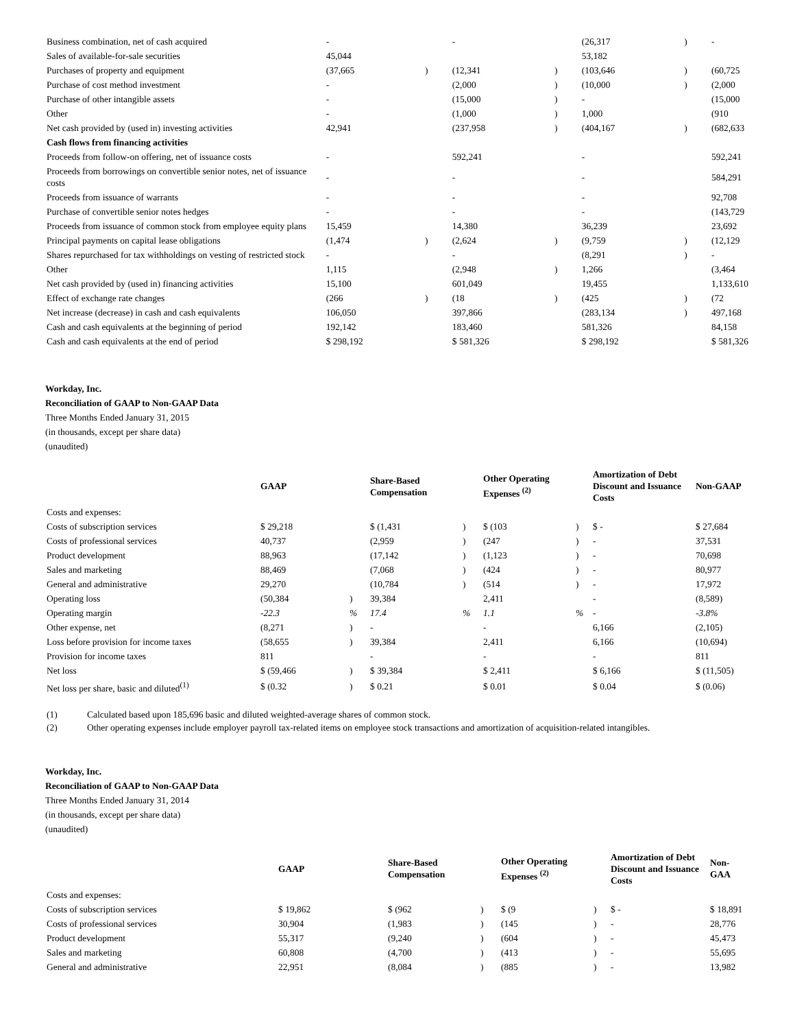| Business combination, net of cash acquired | - | | - | | (26,317 | ) | - |
| Sales of available-for-sale securities | 45,044 | | | | 53,182 | | |
| Purchases of property and equipment | (37,665 | ) | (12,341 | ) | (103,646 | ) | (60,725 |
| Purchase of cost method investment | - | | (2,000 | ) | (10,000 | ) | (2,000 |
| Purchase of other intangible assets | - | | (15,000 | ) | - | | (15,000 |
| Other | - | | (1,000 | ) | 1,000 | | (910 |
| Net cash provided by (used in) investing activities | 42,941 | | (237,958 | ) | (404,167 | ) | (682,633 |
| Cash flows from financing activities | | | | | | | |
| Proceeds from follow-on offering, net of issuance costs | - | | 592,241 | | - | | 592,241 |
| Proceeds from borrowings on convertible senior notes, net of issuance costs | - | | - | | - | | 584,291 |
| Proceeds from issuance of warrants | - | | - | | - | | 92,708 |
| Purchase of convertible senior notes hedges | - | | - | | - | | (143,729 |
| Proceeds from issuance of common stock from employee equity plans | 15,459 | | 14,380 | | 36,239 | | 23,692 |
| Principal payments on capital lease obligations | (1,474 | ) | (2,624 | ) | (9,759 | ) | (12,129 |
| Shares repurchased for tax withholdings on vesting of restricted stock | - | | - | | (8,291 | ) | - |
| Other | 1,115 | | (2,948 | ) | 1,266 | | (3,464 |
| Net cash provided by (used in) financing activities | 15,100 | | 601,049 | | 19,455 | | 1,133,610 |
| Effect of exchange rate changes | (266 | ) | (18 | ) | (425 | ) | (72 |
| Net increase (decrease) in cash and cash equivalents | 106,050 | | 397,866 | | (283,134 | ) | 497,168 |
| Cash and cash equivalents at the beginning of period | 192,142 | | 183,460 | | 581,326 | | 84,158 |
| Cash and cash equivalents at the end of period | $ 298,192 | | $ 581,326 | | $ 298,192 | | $ 581,326 |
Workday, Inc.
Reconciliation of GAAP to Non-GAAP Data
Three Months Ended January 31, 2015
(in thousands, except per share data)
(unaudited)
| | GAAP | | Share-Based Compensation | | Other Operating Expenses <sup>(2)</sup> | | Amortization of Debt Discount and Issuance Costs | Non-GAAP |
| --- | --- | --- | --- | --- | --- | --- | --- | --- |
| Costs and expenses: | | | | | | | | |
| Costs of subscription services | $ 29,218 | | $ (1,431 | ) | $ (103 | ) | $ - | $ 27,684 |
| Costs of professional services | 40,737 | | (2,959 | ) | (247 | ) | - | 37,531 |
| Product development | 88,963 | | (17,142 | ) | (1,123 | ) | - | 70,698 |
| Sales and marketing | 88,469 | | (7,068 | ) | (424 | ) | - | 80,977 |
| General and administrative | 29,270 | | (10,784 | ) | (514 | ) | - | 17,972 |
| Operating loss | (50,384 | ) | 39,384 | | 2,411 | | - | (8,589) |
| Operating margin | -22.3 | % | 17.4 | % | 1.1 | % | - | -3.8% |
| Other expense, net | (8,271 | ) | - | | - | | 6,166 | (2,105) |
| Loss before provision for income taxes | (58,655 | ) | 39,384 | | 2,411 | | 6,166 | (10,694) |
| Provision for income taxes | 811 | | - | | - | | - | 811 |
| Net loss | $ (59,466 | ) | $ 39,384 | | $ 2,411 | | $ 6,166 | $ (11,505) |
| Net loss per share, basic and diluted<sup>(1)</sup> | $ (0.32 | ) | $ 0.21 | | $ 0.01 | | $ 0.04 | $ (0.06) |
| (1) | Calculated based upon 185,696 basic and diluted weighted-average shares of common stock. |
| (2) | Other operating expenses include employer payroll tax-related items on employee stock transactions and amortization of acquisition-related intangibles. |
Workday, Inc.
Reconciliation of GAAP to Non-GAAP Data
Three Months Ended January 31, 2014
(in thousands, except per share data)
(unaudited)
| | GAAP | | Share-Based Compensation | | Other Operating Expenses <sup>(2)</sup> | | Amortization of Debt Discount and Issuance Costs | Non-GAA |
| --- | --- | --- | --- | --- | --- | --- | --- | --- |
| Costs and expenses: | | | | | | | | |
| Costs of subscription services | $ 19,862 | | $ (962 | ) | $ (9 | ) | $ - | $ 18,891 |
| Costs of professional services | 30,904 | | (1,983 | ) | (145 | ) | - | 28,776 |
| Product development | 55,317 | | (9,240 | ) | (604 | ) | - | 45,473 |
| Sales and marketing | 60,808 | | (4,700 | ) | (413 | ) | - | 55,695 |
| General and administrative | 22,951 | | (8,084 | ) | (885 | ) | - | 13,982 |